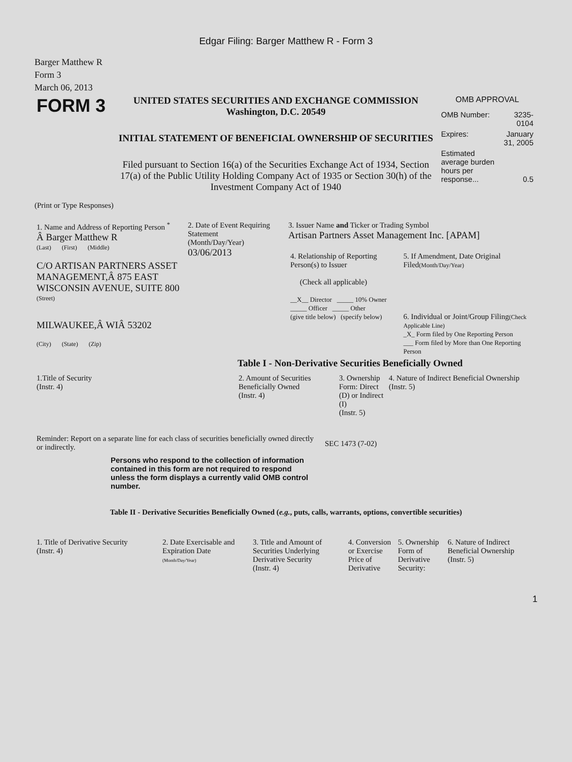Edgar Filing: Barger Matthew R - Form 3
Barger Matthew R
Form 3
March 06, 2013
| FORM 3 | UNITED STATES SECURITIES AND EXCHANGE COMMISSION Washington, D.C. 20549 INITIAL STATEMENT OF BENEFICIAL OWNERSHIP OF SECURITIES Filed pursuant to Section 16(a) of the Securities Exchange Act of 1934, Section 17(a) of the Public Utility Holding Company Act of 1935 or Section 30(h) of the Investment Company Act of 1940 | OMB APPROVAL / OMB Number: / 3235-0104 / / Expires: / January 31, 2005 / / Estimated average burden hours per response... / 0.5 / |
(Print or Type Responses)
| 1. Name and Address of Reporting Person <sup>*</sup> Â Barger Matthew R (Last) (First) (Middle) C/O ARTISAN PARTNERS ASSET MANAGEMENT,Â 875 EAST WISCONSIN AVENUE, SUITE 800 (Street) MILWAUKEE,Â WIÂ 53202 (City) (State) (Zip) | 2. Date of Event Requiring Statement (Month/Day/Year) 03/06/2013 | 3. Issuer Name and Ticker or Trading Symbol Artisan Partners Asset Management Inc. [APAM] / 4. Relationship of Reporting Person(s) to Issuer (Check all applicable) __X__ Director _____ 10% Owner _____ Officer _____ Other (give title below) (specify below) / 5. If Amendment, Date Original Filed (Month/Day/Year) 6. Individual or Joint/Group Filing (Check Applicable Line) _X_ Form filed by One Reporting Person ___ Form filed by More than One Reporting Person / |
Table I - Non-Derivative Securities Beneficially Owned
| 1.Title of Security (Instr. 4) | 2. Amount of Securities Beneficially Owned (Instr. 4) | 3. Ownership Form: Direct (D) or Indirect (I) (Instr. 5) | 4. Nature of Indirect Beneficial Ownership (Instr. 5) |
| --- | --- | --- | --- |
| Reminder: Report on a separate line for each class of securities beneficially owned directly or indirectly. | SEC 1473 (7-02) |
Persons who respond to the collection of information contained in this form are not required to respond unless the form displays a currently valid OMB control number.
Table II - Derivative Securities Beneficially Owned (e.g., puts, calls, warrants, options, convertible securities)
| 1. Title of Derivative Security (Instr. 4) | 2. Date Exercisable and Expiration Date (Month/Day/Year) | 3. Title and Amount of Securities Underlying Derivative Security (Instr. 4) | 4. Conversion or Exercise Price of Derivative | 5. Ownership Form of Derivative Security: | 6. Nature of Indirect Beneficial Ownership (Instr. 5) |
| --- | --- | --- | --- | --- | --- |
1